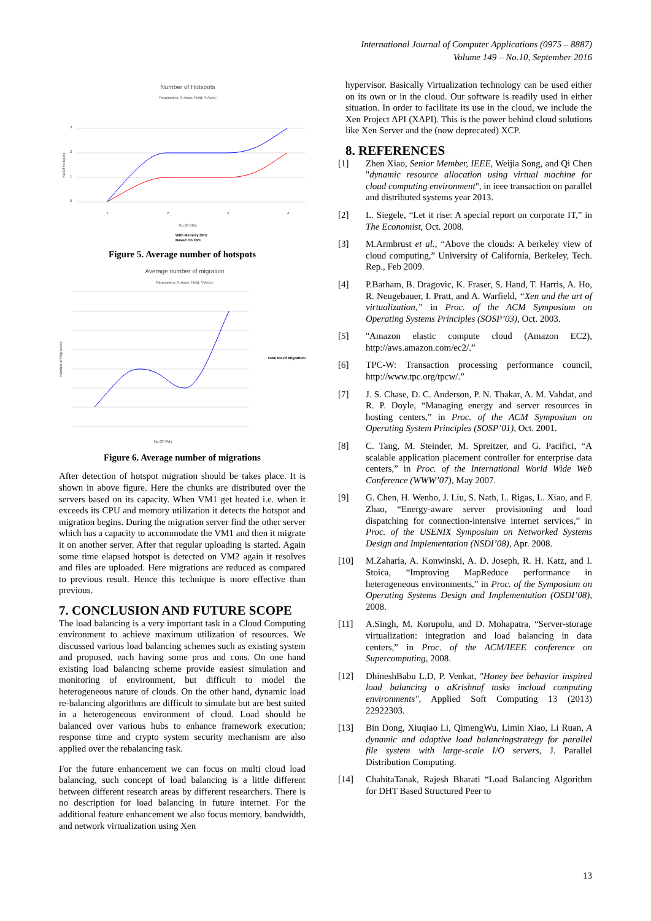International Journal of Computer Applications (0975 – 8887)
Volume 149 – No.10, September 2016
Number of Hotspots
Parameters: X-Axes: Field, Y-Axes:
0
1
2
3
1
2
3
4
No.Of VMs
No.Of Hotspots
With Memory CPU
Based On CPU
Figure 5. Average number of hotspots
Average number of migration
Parameters: X-Axes: Field, Y-Axes:
Total No.Of Migrations
No.Of VMs
Number of Migrations
Figure 6. Average number of migrations
After detection of hotspot migration should be takes place. It is shown in above figure. Here the chunks are distributed over the servers based on its capacity. When VM1 get heated i.e. when it exceeds its CPU and memory utilization it detects the hotspot and migration begins. During the migration server find the other server which has a capacity to accommodate the VM1 and then it migrate it on another server. After that regular uploading is started. Again some time elapsed hotspot is detected on VM2 again it resolves and files are uploaded. Here migrations are reduced as compared to previous result. Hence this technique is more effective than previous.
7. CONCLUSION AND FUTURE SCOPE
The load balancing is a very important task in a Cloud Computing environment to achieve maximum utilization of resources. We discussed various load balancing schemes such as existing system and proposed, each having some pros and cons. On one hand existing load balancing scheme provide easiest simulation and monitoring of environment, but difficult to model the heterogeneous nature of clouds. On the other hand, dynamic load re-balancing algorithms are difficult to simulate but are best suited in a heterogeneous environment of cloud. Load should be balanced over various hubs to enhance framework execution; response time and crypto system security mechanism are also applied over the rebalancing task.
For the future enhancement we can focus on multi cloud load balancing, such concept of load balancing is a little different between different research areas by different researchers. There is no description for load balancing in future internet. For the additional feature enhancement we also focus memory, bandwidth, and network virtualization using Xen
hypervisor. Basically Virtualization technology can be used either on its own or in the cloud. Our software is readily used in either situation. In order to facilitate its use in the cloud, we include the Xen Project API (XAPI). This is the power behind cloud solutions like Xen Server and the (now deprecated) XCP.
8. REFERENCES
[1] Zhen Xiao, Senior Member, IEEE, Weijia Song, and Qi Chen "dynamic resource allocation using virtual machine for cloud computing environment", in ieee transaction on parallel and distributed systems year 2013.
[2] L. Siegele, “Let it rise: A special report on corporate IT,” in The Economist, Oct. 2008.
[3] M.Armbrust et al., “Above the clouds: A berkeley view of cloud computing,” University of California, Berkeley, Tech. Rep., Feb 2009.
[4] P.Barham, B. Dragovic, K. Fraser, S. Hand, T. Harris, A. Ho, R. Neugebauer, I. Pratt, and A. Warfield, “Xen and the art of virtualization,” in Proc. of the ACM Symposium on Operating Systems Principles (SOSP’03), Oct. 2003.
[5] "Amazon elastic compute cloud (Amazon EC2), http://aws.amazon.com/ec2/.”
[6] TPC-W: Transaction processing performance council, http://www.tpc.org/tpcw/.”
[7] J. S. Chase, D. C. Anderson, P. N. Thakar, A. M. Vahdat, and R. P. Doyle, “Managing energy and server resources in hosting centers,” in Proc. of the ACM Symposium on Operating System Principles (SOSP’01), Oct. 2001.
[8] C. Tang, M. Steinder, M. Spreitzer, and G. Pacifici, “A scalable application placement controller for enterprise data centers,” in Proc. of the International World Wide Web Conference (WWW’07), May 2007.
[9] G. Chen, H. Wenbo, J. Liu, S. Nath, L. Rigas, L. Xiao, and F. Zhao, “Energy-aware server provisioning and load dispatching for connection-intensive internet services,” in Proc. of the USENIX Symposium on Networked Systems Design and Implementation (NSDI’08), Apr. 2008.
[10] M.Zaharia, A. Konwinski, A. D. Joseph, R. H. Katz, and I. Stoica, “Improving MapReduce performance in heterogeneous environments,” in Proc. of the Symposium on Operating Systems Design and Implementation (OSDI’08), 2008.
[11] A.Singh, M. Korupolu, and D. Mohapatra, “Server-storage virtualization: integration and load balancing in data centers,” in Proc. of the ACM/IEEE conference on Supercomputing, 2008.
[12] DhineshBabu L.D, P. Venkat, "Honey bee behavior inspired load balancing o aKrishnaf tasks incloud computing environments", Applied Soft Computing 13 (2013) 22922303.
[13] Bin Dong, Xiuqiao Li, QimengWu, Limin Xiao, Li Ruan, A dynamic and adaptive load balancingstrategy for parallel file system with large-scale I/O servers, J. Parallel Distribution Computing.
[14] ChahitaTanak, Rajesh Bharati “Load Balancing Algorithm for DHT Based Structured Peer to
13